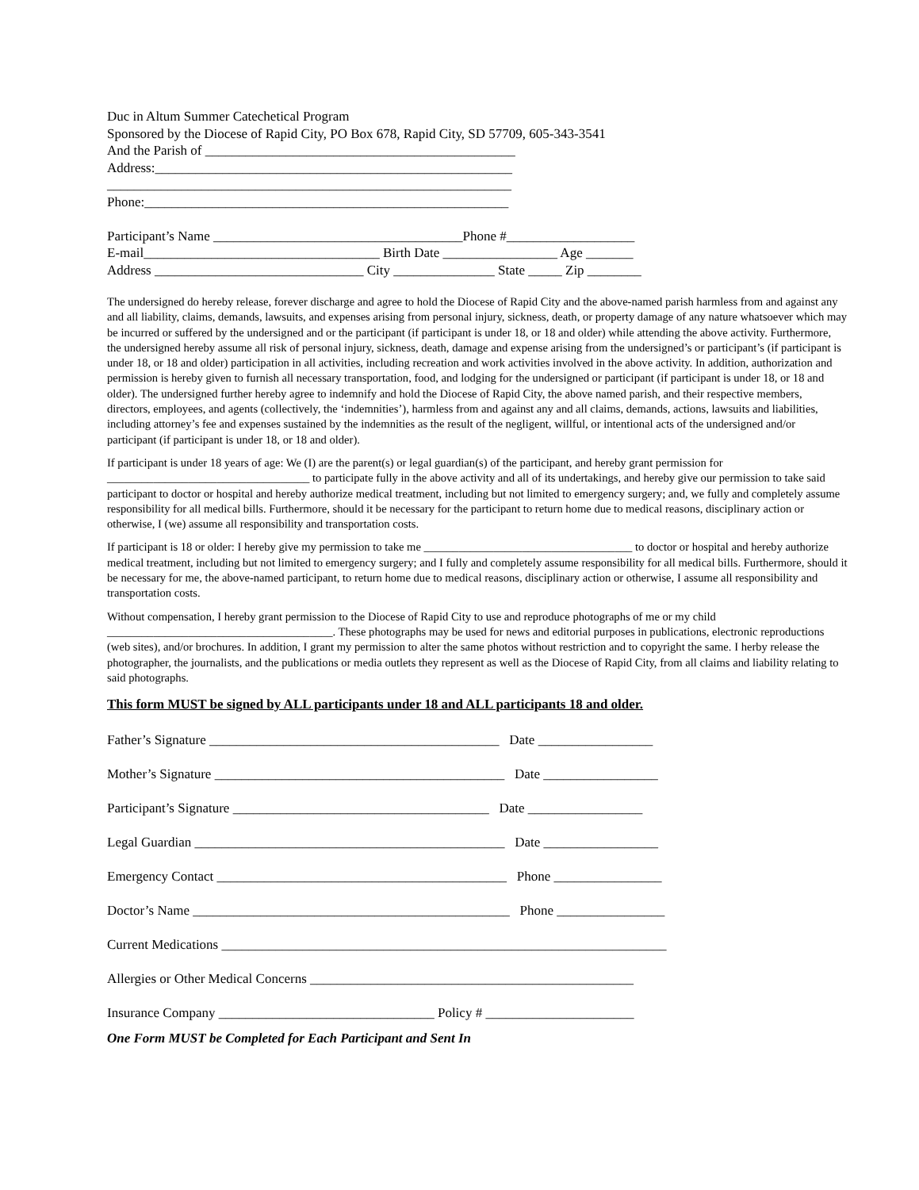Duc in Altum Summer Catechetical Program Sponsored by the Diocese of Rapid City, PO Box 678, Rapid City, SD 57709, 605-343-3541 And the Parish of ______________________________________________ Address:_____________________________________________________ ____________________________________________________________ Phone:______________________________________________________ Participant’s Name _____________________________________Phone #___________________ E-mail___________________________________ Birth Date _________________ Age _______ Address _______________________________ City _______________ State _____ Zip ________
The undersigned do hereby release, forever discharge and agree to hold the Diocese of Rapid City and the above-named parish harmless from and against any and all liability, claims, demands, lawsuits, and expenses arising from personal injury, sickness, death, or property damage of any nature whatsoever which may be incurred or suffered by the undersigned and or the participant (if participant is under 18, or 18 and older) while attending the above activity. Furthermore, the undersigned hereby assume all risk of personal injury, sickness, death, damage and expense arising from the undersigned’s or participant’s (if participant is under 18, or 18 and older) participation in all activities, including recreation and work activities involved in the above activity. In addition, authorization and permission is hereby given to furnish all necessary transportation, food, and lodging for the undersigned or participant (if participant is under 18, or 18 and older). The undersigned further hereby agree to indemnify and hold the Diocese of Rapid City, the above named parish, and their respective members, directors, employees, and agents (collectively, the ‘indemnities’), harmless from and against any and all claims, demands, actions, lawsuits and liabilities, including attorney’s fee and expenses sustained by the indemnities as the result of the negligent, willful, or intentional acts of the undersigned and/or participant (if participant is under 18, or 18 and older).
If participant is under 18 years of age: We (I) are the parent(s) or legal guardian(s) of the participant, and hereby grant permission for ___________________________________ to participate fully in the above activity and all of its undertakings, and hereby give our permission to take said participant to doctor or hospital and hereby authorize medical treatment, including but not limited to emergency surgery; and, we fully and completely assume responsibility for all medical bills. Furthermore, should it be necessary for the participant to return home due to medical reasons, disciplinary action or otherwise, I (we) assume all responsibility and transportation costs.
If participant is 18 or older: I hereby give my permission to take me ____________________________________ to doctor or hospital and hereby authorize medical treatment, including but not limited to emergency surgery; and I fully and completely assume responsibility for all medical bills. Furthermore, should it be necessary for me, the above-named participant, to return home due to medical reasons, disciplinary action or otherwise, I assume all responsibility and transportation costs.
Without compensation, I hereby grant permission to the Diocese of Rapid City to use and reproduce photographs of me or my child _______________________________________. These photographs may be used for news and editorial purposes in publications, electronic reproductions (web sites), and/or brochures. In addition, I grant my permission to alter the same photos without restriction and to copyright the same. I herby release the photographer, the journalists, and the publications or media outlets they represent as well as the Diocese of Rapid City, from all claims and liability relating to said photographs.
This form MUST be signed by ALL participants under 18 and ALL participants 18 and older.
Father’s Signature ___________________________________________ Date _________________
Mother’s Signature ___________________________________________ Date _________________
Participant’s Signature ______________________________________ Date _________________
Legal Guardian ______________________________________________ Date _________________
Emergency Contact ___________________________________________ Phone ________________
Doctor’s Name _______________________________________________ Phone ________________
Current Medications __________________________________________________________________
Allergies or Other Medical Concerns ________________________________________________
Insurance Company ________________________________ Policy # ______________________
One Form MUST be Completed for Each Participant and Sent In